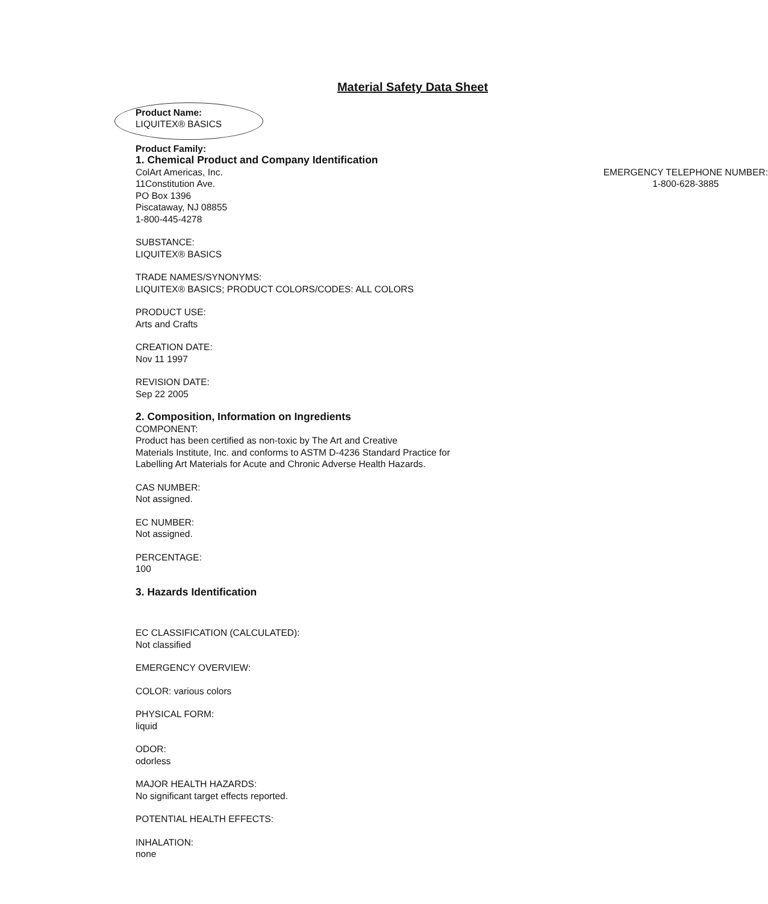Material Safety Data Sheet
Product Name:
LIQUITEX® BASICS
Product Family:
1. Chemical Product and Company Identification
ColArt Americas, Inc.
11Constitution Ave.
PO Box 1396
Piscataway, NJ 08855
1-800-445-4278
EMERGENCY TELEPHONE NUMBER:
1-800-628-3885
SUBSTANCE:
LIQUITEX® BASICS
TRADE NAMES/SYNONYMS:
LIQUITEX® BASICS; PRODUCT COLORS/CODES: ALL COLORS
PRODUCT USE:
Arts and Crafts
CREATION DATE:
Nov 11 1997
REVISION DATE:
Sep 22 2005
2. Composition, Information on Ingredients
COMPONENT:
Product has been certified as non-toxic by The Art and Creative
Materials Institute, Inc. and conforms to ASTM D-4236 Standard Practice for
Labelling Art Materials for Acute and Chronic Adverse Health Hazards.
CAS NUMBER:
Not assigned.
EC NUMBER:
Not assigned.
PERCENTAGE:
100
3. Hazards Identification
EC CLASSIFICATION (CALCULATED):
Not classified
EMERGENCY OVERVIEW:
COLOR: various colors
PHYSICAL FORM:
liquid
ODOR:
odorless
MAJOR HEALTH HAZARDS:
No significant target effects reported.
POTENTIAL HEALTH EFFECTS:
INHALATION:
none